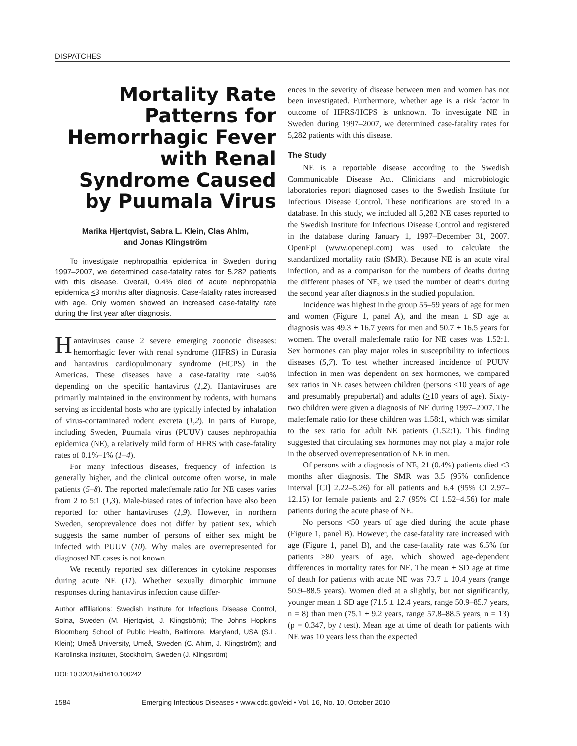DISPATCHES
Mortality Rate Patterns for Hemorrhagic Fever with Renal Syndrome Caused by Puumala Virus
Marika Hjertqvist, Sabra L. Klein, Clas Ahlm,
and Jonas Klingström
To investigate nephropathia epidemica in Sweden during 1997–2007, we determined case-fatality rates for 5,282 patients with this disease. Overall, 0.4% died of acute nephropathia epidemica <3 months after diagnosis. Case-fatality rates increased with age. Only women showed an increased case-fatality rate during the first year after diagnosis.
Hantaviruses cause 2 severe emerging zoonotic diseases: hemorrhagic fever with renal syndrome (HFRS) in Eurasia and hantavirus cardiopulmonary syndrome (HCPS) in the Americas. These diseases have a case-fatality rate <40% depending on the specific hantavirus (1,2). Hantaviruses are primarily maintained in the environment by rodents, with humans serving as incidental hosts who are typically infected by inhalation of virus-contaminated rodent excreta (1,2). In parts of Europe, including Sweden, Puumala virus (PUUV) causes nephropathia epidemica (NE), a relatively mild form of HFRS with case-fatality rates of 0.1%–1% (1–4).
For many infectious diseases, frequency of infection is generally higher, and the clinical outcome often worse, in male patients (5–8). The reported male:female ratio for NE cases varies from 2 to 5:1 (1,3). Male-biased rates of infection have also been reported for other hantaviruses (1,9). However, in northern Sweden, seroprevalence does not differ by patient sex, which suggests the same number of persons of either sex might be infected with PUUV (10). Why males are overrepresented for diagnosed NE cases is not known.
We recently reported sex differences in cytokine responses during acute NE (11). Whether sexually dimorphic immune responses during hantavirus infection cause differ-
Author affiliations: Swedish Institute for Infectious Disease Control, Solna, Sweden (M. Hjertqvist, J. Klingström); The Johns Hopkins Bloomberg School of Public Health, Baltimore, Maryland, USA (S.L. Klein); Umeå University, Umeå, Sweden (C. Ahlm, J. Klingström); and Karolinska Institutet, Stockholm, Sweden (J. Klingström)
DOI: 10.3201/eid1610.100242
ences in the severity of disease between men and women has not been investigated. Furthermore, whether age is a risk factor in outcome of HFRS/HCPS is unknown. To investigate NE in Sweden during 1997–2007, we determined case-fatality rates for 5,282 patients with this disease.
The Study
NE is a reportable disease according to the Swedish Communicable Disease Act. Clinicians and microbiologic laboratories report diagnosed cases to the Swedish Institute for Infectious Disease Control. These notifications are stored in a database. In this study, we included all 5,282 NE cases reported to the Swedish Institute for Infectious Disease Control and registered in the database during January 1, 1997–December 31, 2007. OpenEpi (www.openepi.com) was used to calculate the standardized mortality ratio (SMR). Because NE is an acute viral infection, and as a comparison for the numbers of deaths during the different phases of NE, we used the number of deaths during the second year after diagnosis in the studied population.
Incidence was highest in the group 55–59 years of age for men and women (Figure 1, panel A), and the mean ± SD age at diagnosis was 49.3 ± 16.7 years for men and 50.7 ± 16.5 years for women. The overall male:female ratio for NE cases was 1.52:1. Sex hormones can play major roles in susceptibility to infectious diseases (5,7). To test whether increased incidence of PUUV infection in men was dependent on sex hormones, we compared sex ratios in NE cases between children (persons <10 years of age and presumably prepubertal) and adults (>10 years of age). Sixty-two children were given a diagnosis of NE during 1997–2007. The male:female ratio for these children was 1.58:1, which was similar to the sex ratio for adult NE patients (1.52:1). This finding suggested that circulating sex hormones may not play a major role in the observed overrepresentation of NE in men.
Of persons with a diagnosis of NE, 21 (0.4%) patients died <3 months after diagnosis. The SMR was 3.5 (95% confidence interval [CI] 2.22–5.26) for all patients and 6.4 (95% CI 2.97–12.15) for female patients and 2.7 (95% CI 1.52–4.56) for male patients during the acute phase of NE.
No persons <50 years of age died during the acute phase (Figure 1, panel B). However, the case-fatality rate increased with age (Figure 1, panel B), and the case-fatality rate was 6.5% for patients >80 years of age, which showed age-dependent differences in mortality rates for NE. The mean ± SD age at time of death for patients with acute NE was 73.7 ± 10.4 years (range 50.9–88.5 years). Women died at a slightly, but not significantly, younger mean ± SD age (71.5 ± 12.4 years, range 50.9–85.7 years, n = 8) than men (75.1 ± 9.2 years, range 57.8–88.5 years, n = 13) (p = 0.347, by t test). Mean age at time of death for patients with NE was 10 years less than the expected
1584 Emerging Infectious Diseases • www.cdc.gov/eid • Vol. 16, No. 10, October 2010